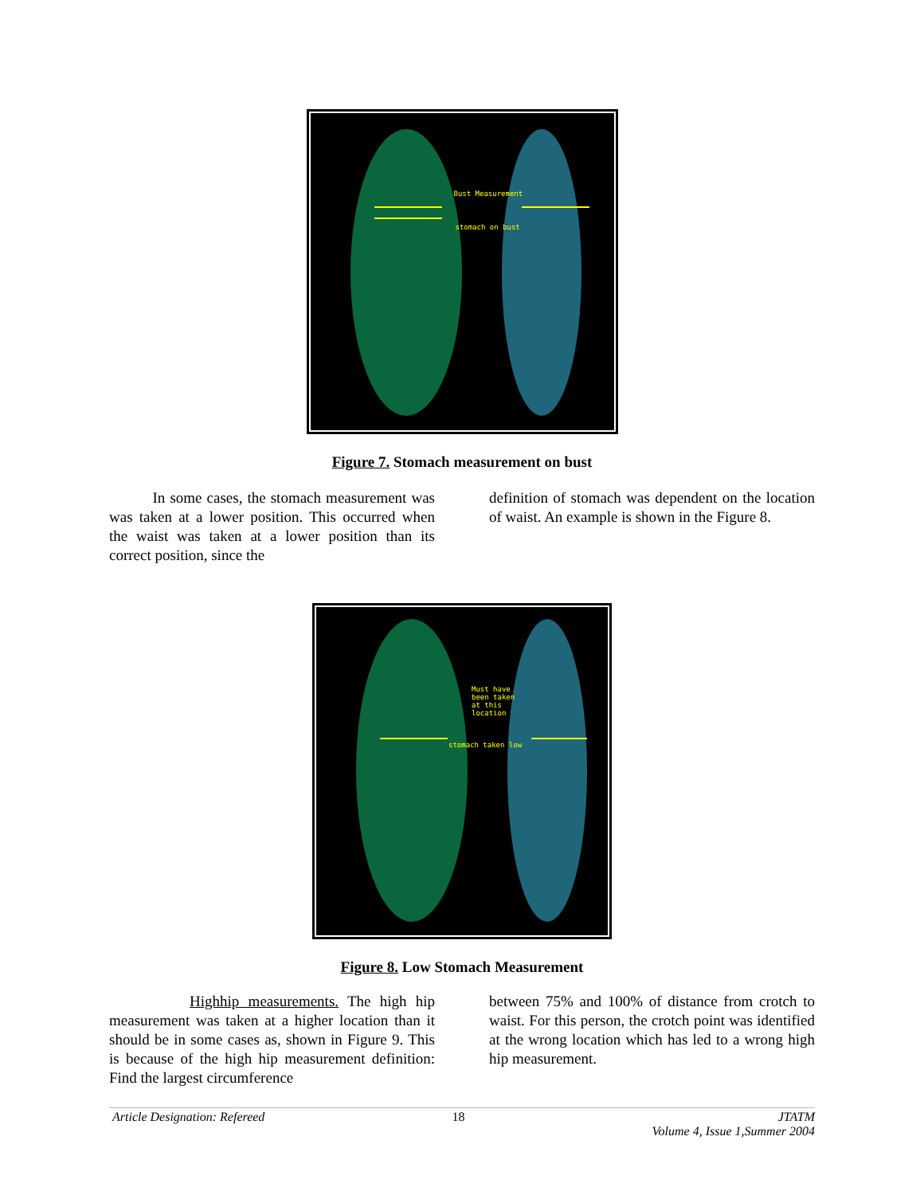Bust Measurement
stomach on bust
Figure 7. Stomach measurement on bust
In some cases, the stomach measurement was was taken at a lower position. This occurred when the waist was taken at a lower position than its correct position, since the
definition of stomach was dependent on the location of waist. An example is shown in the Figure 8.
Must have
been taken
at this
location
stomach taken low
Figure 8. Low Stomach Measurement
Highhip measurements. The high hip measurement was taken at a higher location than it should be in some cases as, shown in Figure 9. This is because of the high hip measurement definition: Find the largest circumference
between 75% and 100% of distance from crotch to waist. For this person, the crotch point was identified at the wrong location which has led to a wrong high hip measurement.
Article Designation: Refereed 18 JTATM
Volume 4, Issue 1,Summer 2004